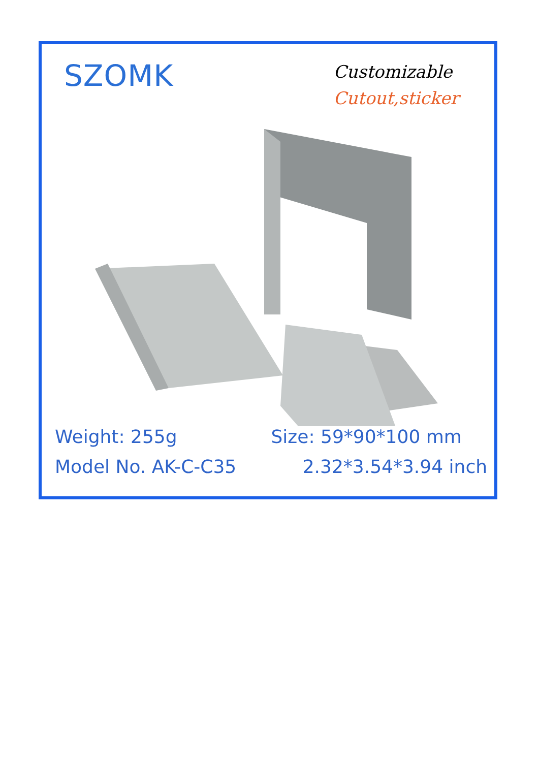SZOMK
Customizable
Cutout,sticker
Weight: 255g Size: 59*90*100 mm
Model No. AK-C-C35 2.32*3.54*3.94 inch